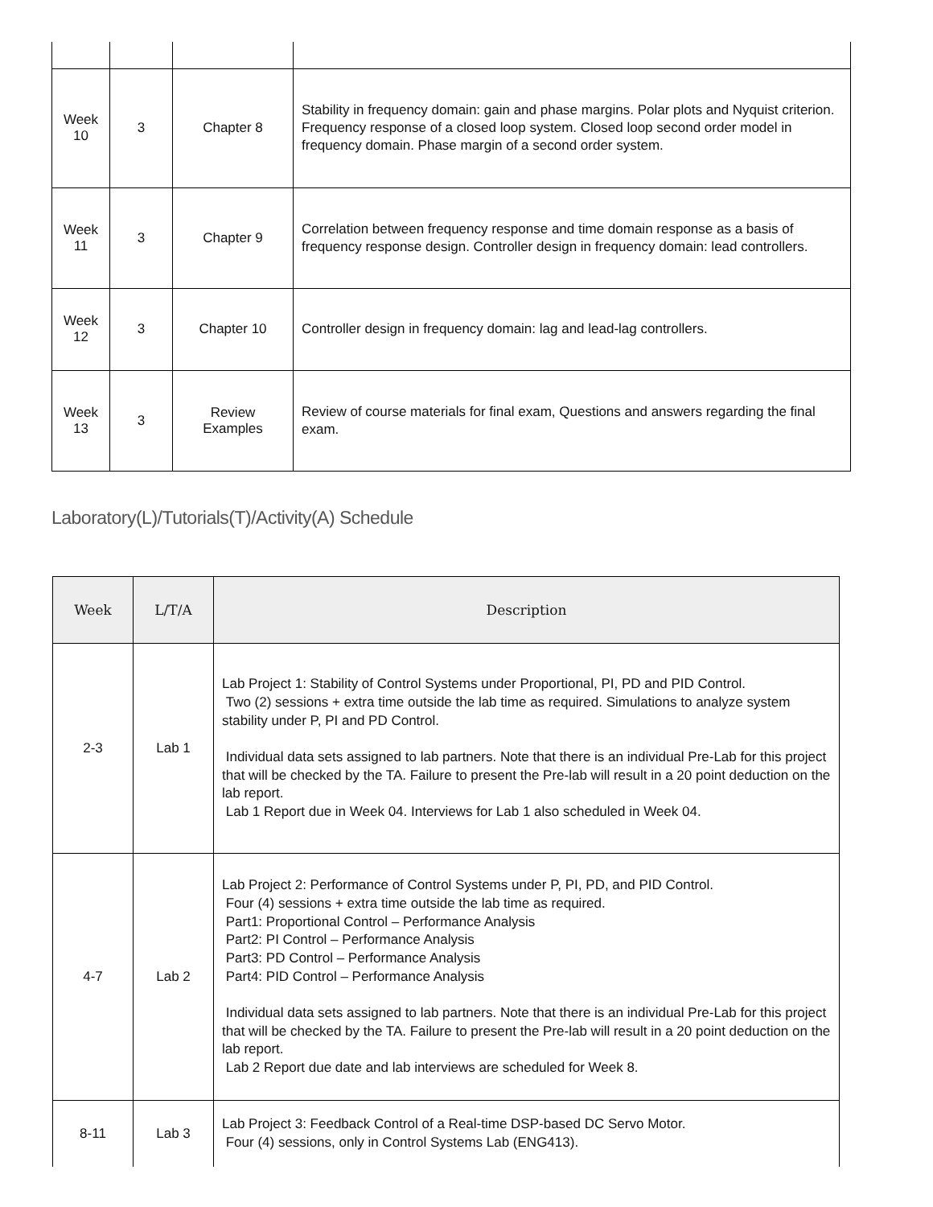| Week 10 | 3 | Chapter 8 | Stability in frequency domain: gain and phase margins. Polar plots and Nyquist criterion. Frequency response of a closed loop system. Closed loop second order model in frequency domain. Phase margin of a second order system. |
| Week 11 | 3 | Chapter 9 | Correlation between frequency response and time domain response as a basis of frequency response design. Controller design in frequency domain: lead controllers. |
| Week 12 | 3 | Chapter 10 | Controller design in frequency domain: lag and lead-lag controllers. |
| Week 13 | 3 | Review Examples | Review of course materials for final exam, Questions and answers regarding the final exam. |
Laboratory(L)/Tutorials(T)/Activity(A) Schedule
| Week | L/T/A | Description |
| --- | --- | --- |
| 2-3 | Lab 1 | Lab Project 1: Stability of Control Systems under Proportional, PI, PD and PID Control. Two (2) sessions + extra time outside the lab time as required. Simulations to analyze system stability under P, PI and PD Control. Individual data sets assigned to lab partners. Note that there is an individual Pre-Lab for this project that will be checked by the TA. Failure to present the Pre-lab will result in a 20 point deduction on the lab report. Lab 1 Report due in Week 04. Interviews for Lab 1 also scheduled in Week 04. |
| 4-7 | Lab 2 | Lab Project 2: Performance of Control Systems under P, PI, PD, and PID Control. Four (4) sessions + extra time outside the lab time as required. Part1: Proportional Control – Performance Analysis Part2: PI Control – Performance Analysis Part3: PD Control – Performance Analysis Part4: PID Control – Performance Analysis Individual data sets assigned to lab partners. Note that there is an individual Pre-Lab for this project that will be checked by the TA. Failure to present the Pre-lab will result in a 20 point deduction on the lab report. Lab 2 Report due date and lab interviews are scheduled for Week 8. |
| 8-11 | Lab 3 | Lab Project 3: Feedback Control of a Real-time DSP-based DC Servo Motor. Four (4) sessions, only in Control Systems Lab (ENG413). |